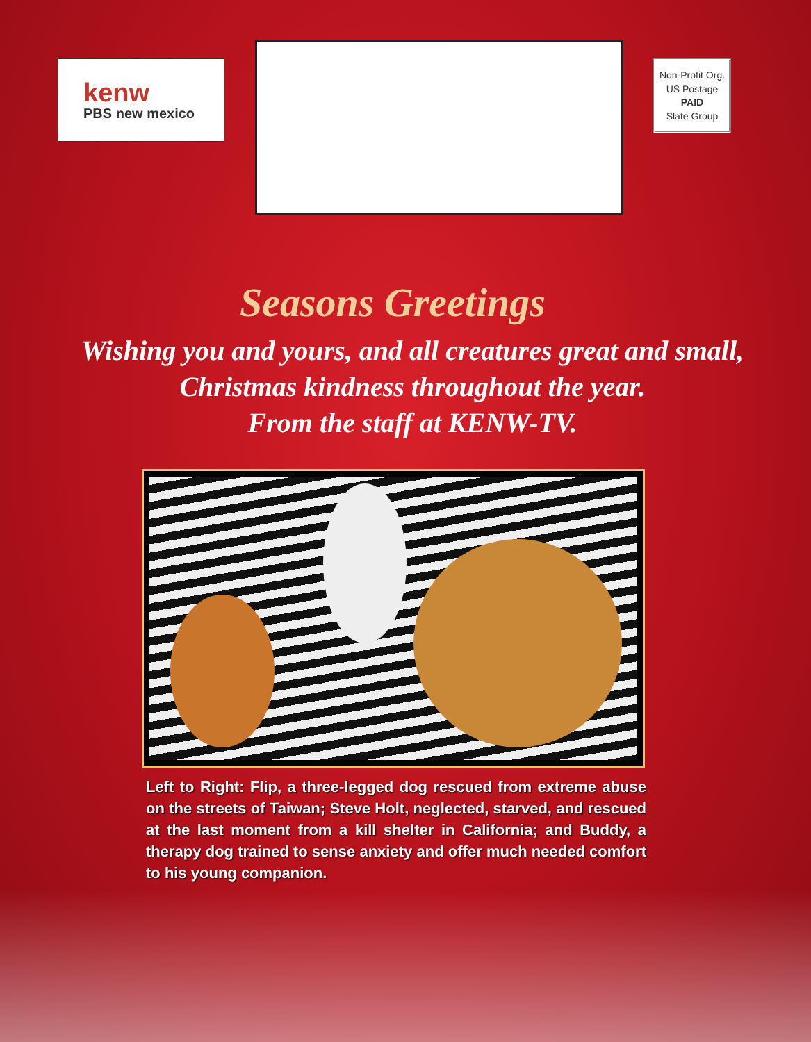kenw
PBS new mexico
Non-Profit Org.
US Postage
PAID
Slate Group
Seasons Greetings
Wishing you and yours, and all creatures great and small, Christmas kindness throughout the year.
From the staff at KENW-TV.
Left to Right: Flip, a three-legged dog rescued from extreme abuse on the streets of Taiwan; Steve Holt, neglected, starved, and rescued at the last moment from a kill shelter in California; and Buddy, a therapy dog trained to sense anxiety and offer much needed comfort to his young companion.